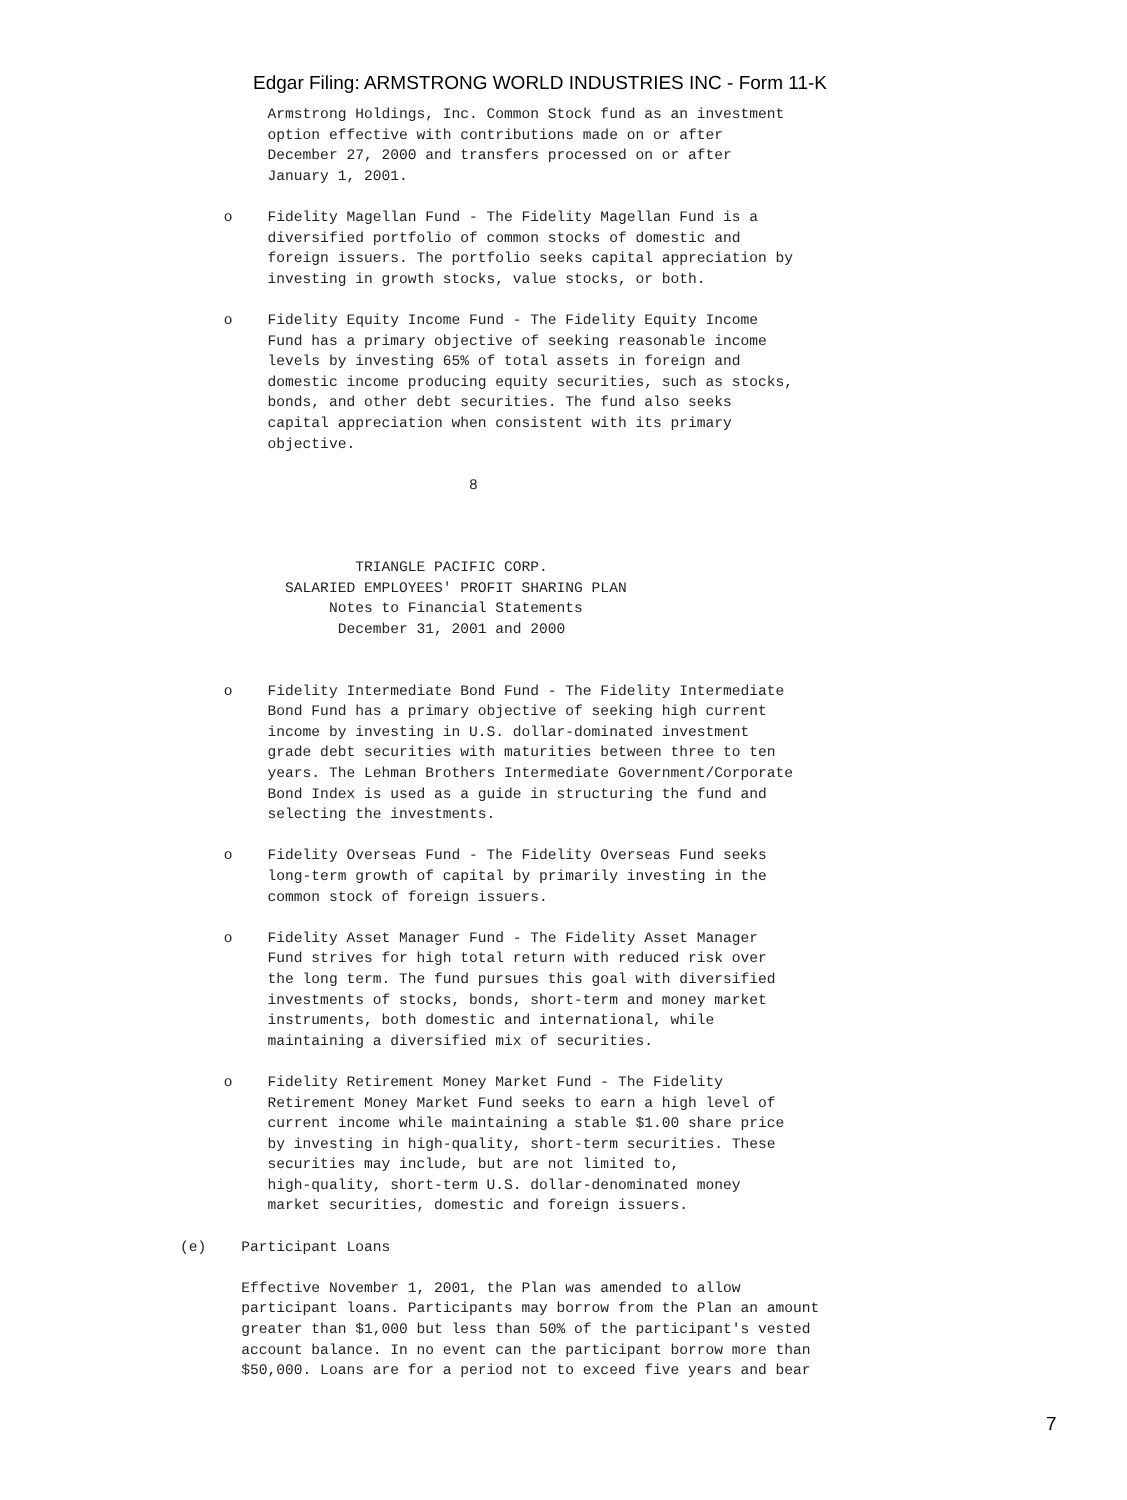Edgar Filing: ARMSTRONG WORLD INDUSTRIES INC - Form 11-K
          Armstrong Holdings, Inc. Common Stock fund as an investment
          option effective with contributions made on or after
          December 27, 2000 and transfers processed on or after
          January 1, 2001.

     o    Fidelity Magellan Fund - The Fidelity Magellan Fund is a
          diversified portfolio of common stocks of domestic and
          foreign issuers. The portfolio seeks capital appreciation by
          investing in growth stocks, value stocks, or both.

     o    Fidelity Equity Income Fund - The Fidelity Equity Income
          Fund has a primary objective of seeking reasonable income
          levels by investing 65% of total assets in foreign and
          domestic income producing equity securities, such as stocks,
          bonds, and other debt securities. The fund also seeks
          capital appreciation when consistent with its primary
          objective.

                                 8



                    TRIANGLE PACIFIC CORP.
            SALARIED EMPLOYEES' PROFIT SHARING PLAN
                 Notes to Financial Statements
                  December 31, 2001 and 2000


     o    Fidelity Intermediate Bond Fund - The Fidelity Intermediate
          Bond Fund has a primary objective of seeking high current
          income by investing in U.S. dollar-dominated investment
          grade debt securities with maturities between three to ten
          years. The Lehman Brothers Intermediate Government/Corporate
          Bond Index is used as a guide in structuring the fund and
          selecting the investments.

     o    Fidelity Overseas Fund - The Fidelity Overseas Fund seeks
          long-term growth of capital by primarily investing in the
          common stock of foreign issuers.

     o    Fidelity Asset Manager Fund - The Fidelity Asset Manager
          Fund strives for high total return with reduced risk over
          the long term. The fund pursues this goal with diversified
          investments of stocks, bonds, short-term and money market
          instruments, both domestic and international, while
          maintaining a diversified mix of securities.

     o    Fidelity Retirement Money Market Fund - The Fidelity
          Retirement Money Market Fund seeks to earn a high level of
          current income while maintaining a stable $1.00 share price
          by investing in high-quality, short-term securities. These
          securities may include, but are not limited to,
          high-quality, short-term U.S. dollar-denominated money
          market securities, domestic and foreign issuers.

(e)    Participant Loans

       Effective November 1, 2001, the Plan was amended to allow
       participant loans. Participants may borrow from the Plan an amount
       greater than $1,000 but less than 50% of the participant's vested
       account balance. In no event can the participant borrow more than
       $50,000. Loans are for a period not to exceed five years and bear
7